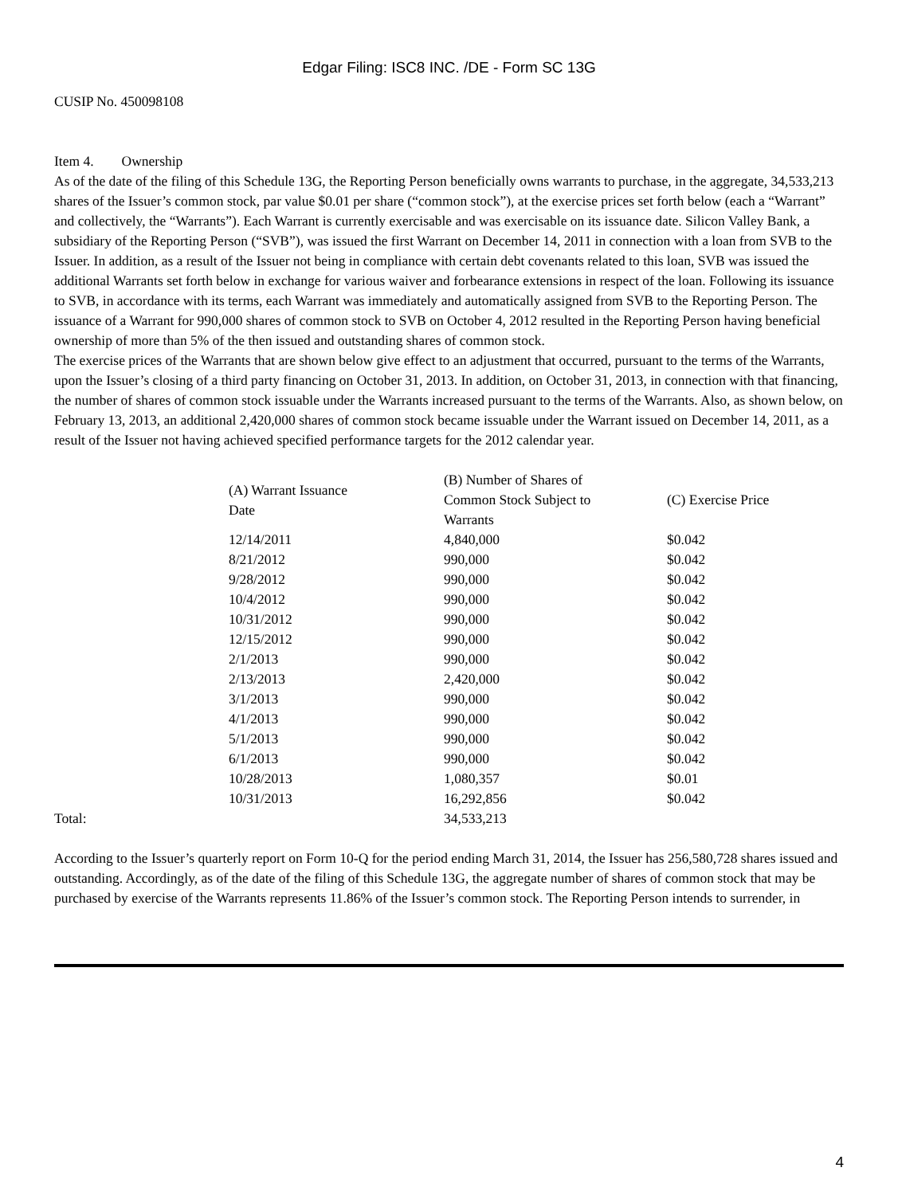Edgar Filing: ISC8 INC. /DE - Form SC 13G
CUSIP No. 450098108
Item 4. Ownership
As of the date of the filing of this Schedule 13G, the Reporting Person beneficially owns warrants to purchase, in the aggregate, 34,533,213 shares of the Issuer’s common stock, par value $0.01 per share (“common stock”), at the exercise prices set forth below (each a “Warrant” and collectively, the “Warrants”). Each Warrant is currently exercisable and was exercisable on its issuance date. Silicon Valley Bank, a subsidiary of the Reporting Person (“SVB”), was issued the first Warrant on December 14, 2011 in connection with a loan from SVB to the Issuer. In addition, as a result of the Issuer not being in compliance with certain debt covenants related to this loan, SVB was issued the additional Warrants set forth below in exchange for various waiver and forbearance extensions in respect of the loan. Following its issuance to SVB, in accordance with its terms, each Warrant was immediately and automatically assigned from SVB to the Reporting Person. The issuance of a Warrant for 990,000 shares of common stock to SVB on October 4, 2012 resulted in the Reporting Person having beneficial ownership of more than 5% of the then issued and outstanding shares of common stock.
The exercise prices of the Warrants that are shown below give effect to an adjustment that occurred, pursuant to the terms of the Warrants, upon the Issuer’s closing of a third party financing on October 31, 2013. In addition, on October 31, 2013, in connection with that financing, the number of shares of common stock issuable under the Warrants increased pursuant to the terms of the Warrants. Also, as shown below, on February 13, 2013, an additional 2,420,000 shares of common stock became issuable under the Warrant issued on December 14, 2011, as a result of the Issuer not having achieved specified performance targets for the 2012 calendar year.
| | (A) Warrant Issuance Date | (B) Number of Shares of Common Stock Subject to Warrants | (C) Exercise Price |
| --- | --- | --- | --- |
| | 12/14/2011 | 4,840,000 | $0.042 |
| | 8/21/2012 | 990,000 | $0.042 |
| | 9/28/2012 | 990,000 | $0.042 |
| | 10/4/2012 | 990,000 | $0.042 |
| | 10/31/2012 | 990,000 | $0.042 |
| | 12/15/2012 | 990,000 | $0.042 |
| | 2/1/2013 | 990,000 | $0.042 |
| | 2/13/2013 | 2,420,000 | $0.042 |
| | 3/1/2013 | 990,000 | $0.042 |
| | 4/1/2013 | 990,000 | $0.042 |
| | 5/1/2013 | 990,000 | $0.042 |
| | 6/1/2013 | 990,000 | $0.042 |
| | 10/28/2013 | 1,080,357 | $0.01 |
| | 10/31/2013 | 16,292,856 | $0.042 |
| Total: | | 34,533,213 | |
According to the Issuer’s quarterly report on Form 10-Q for the period ending March 31, 2014, the Issuer has 256,580,728 shares issued and outstanding. Accordingly, as of the date of the filing of this Schedule 13G, the aggregate number of shares of common stock that may be purchased by exercise of the Warrants represents 11.86% of the Issuer’s common stock. The Reporting Person intends to surrender, in
4